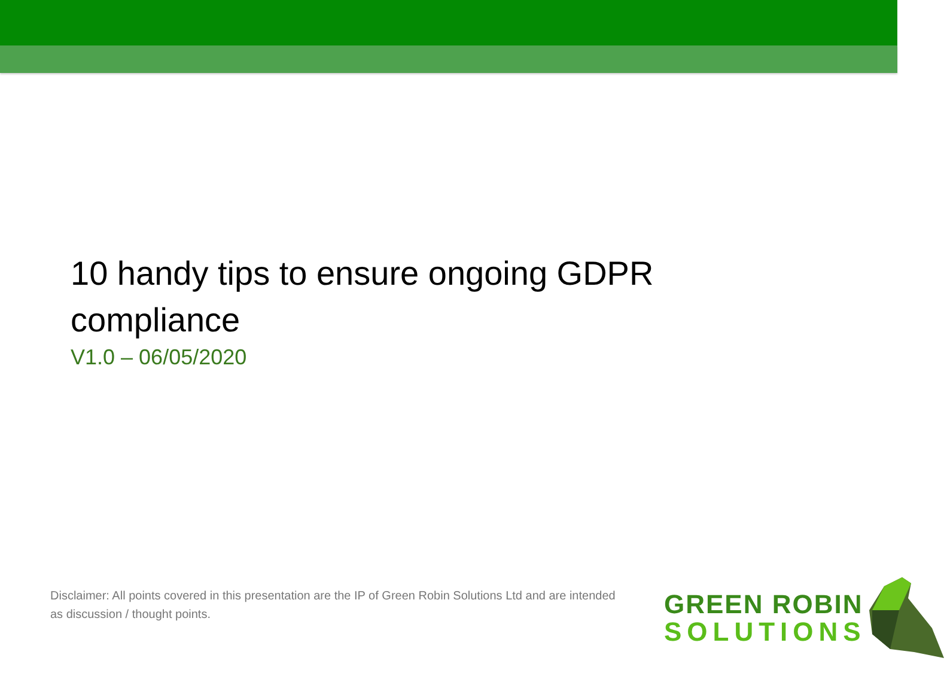10 handy tips to ensure ongoing GDPR compliance
V1.0 – 06/05/2020
Disclaimer: All points covered in this presentation are the IP of Green Robin Solutions Ltd and are intended as discussion / thought points.
GREEN ROBIN
SOLUTIONS